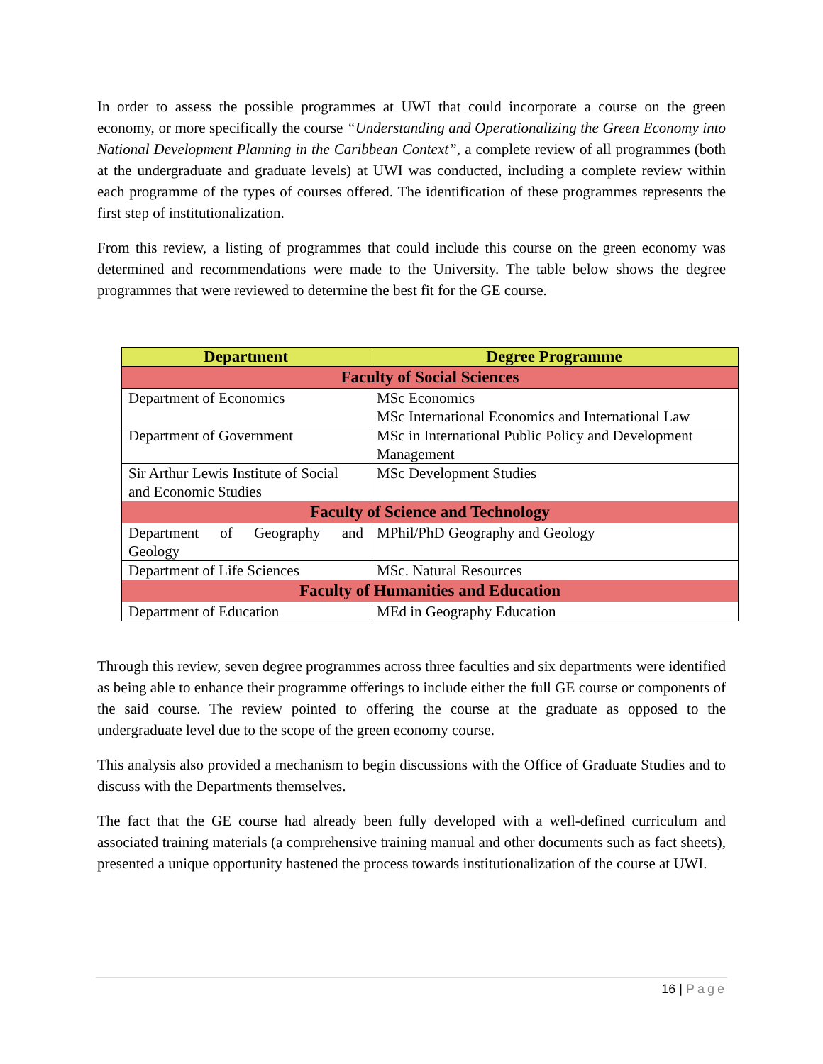In order to assess the possible programmes at UWI that could incorporate a course on the green economy, or more specifically the course “Understanding and Operationalizing the Green Economy into National Development Planning in the Caribbean Context”, a complete review of all programmes (both at the undergraduate and graduate levels) at UWI was conducted, including a complete review within each programme of the types of courses offered. The identification of these programmes represents the first step of institutionalization.
From this review, a listing of programmes that could include this course on the green economy was determined and recommendations were made to the University. The table below shows the degree programmes that were reviewed to determine the best fit for the GE course.
| Department | Degree Programme |
| --- | --- |
| Faculty of Social Sciences | |
| Department of Economics | MSc Economics MSc International Economics and International Law |
| Department of Government | MSc in International Public Policy and Development Management |
| Sir Arthur Lewis Institute of Social and Economic Studies | MSc Development Studies |
| Faculty of Science and Technology | |
| Department of Geography and Geology | MPhil/PhD Geography and Geology |
| Department of Life Sciences | MSc. Natural Resources |
| Faculty of Humanities and Education | |
| Department of Education | MEd in Geography Education |
Through this review, seven degree programmes across three faculties and six departments were identified as being able to enhance their programme offerings to include either the full GE course or components of the said course. The review pointed to offering the course at the graduate as opposed to the undergraduate level due to the scope of the green economy course.
This analysis also provided a mechanism to begin discussions with the Office of Graduate Studies and to discuss with the Departments themselves.
The fact that the GE course had already been fully developed with a well-defined curriculum and associated training materials (a comprehensive training manual and other documents such as fact sheets), presented a unique opportunity hastened the process towards institutionalization of the course at UWI.
16 | Page